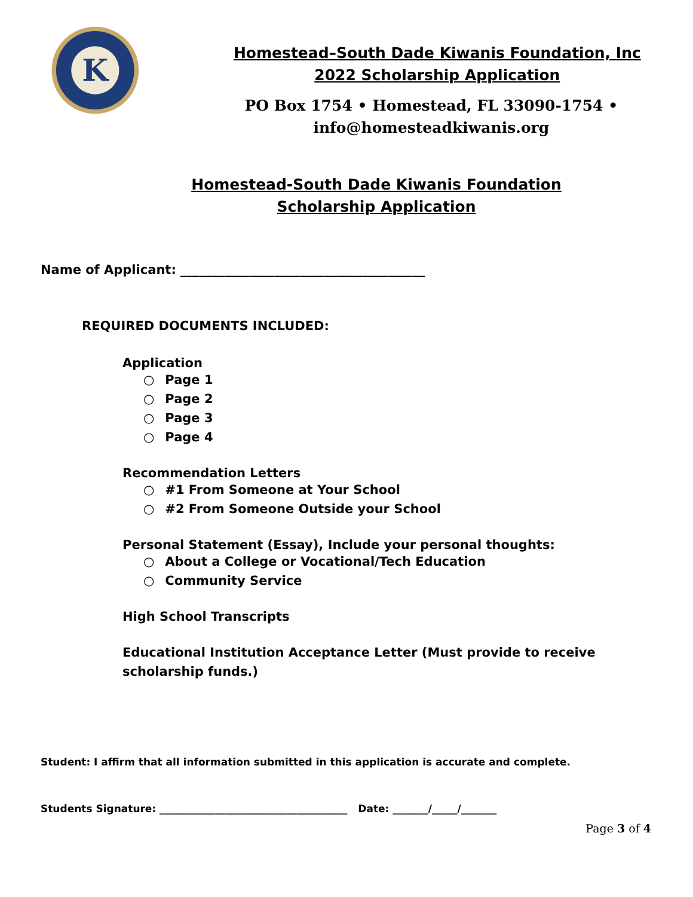K
Homestead–South Dade Kiwanis Foundation, Inc
2022 Scholarship Application
PO Box 1754 • Homestead, FL 33090-1754 • info@homesteadkiwanis.org
Homestead-South Dade Kiwanis Foundation
Scholarship Application
Name of Applicant: _______________________________________
REQUIRED DOCUMENTS INCLUDED:
Application
○ Page 1
○ Page 2
○ Page 3
○ Page 4
Recommendation Letters
○ #1 From Someone at Your School
○ #2 From Someone Outside your School
Personal Statement (Essay), Include your personal thoughts:
○ About a College or Vocational/Tech Education
○ Community Service
High School Transcripts
Educational Institution Acceptance Letter (Must provide to receive
scholarship funds.)
Student: I affirm that all information submitted in this application is accurate and complete.
Students Signature: _____________________________________ Date: _______/_____/_______
Page 3 of 4